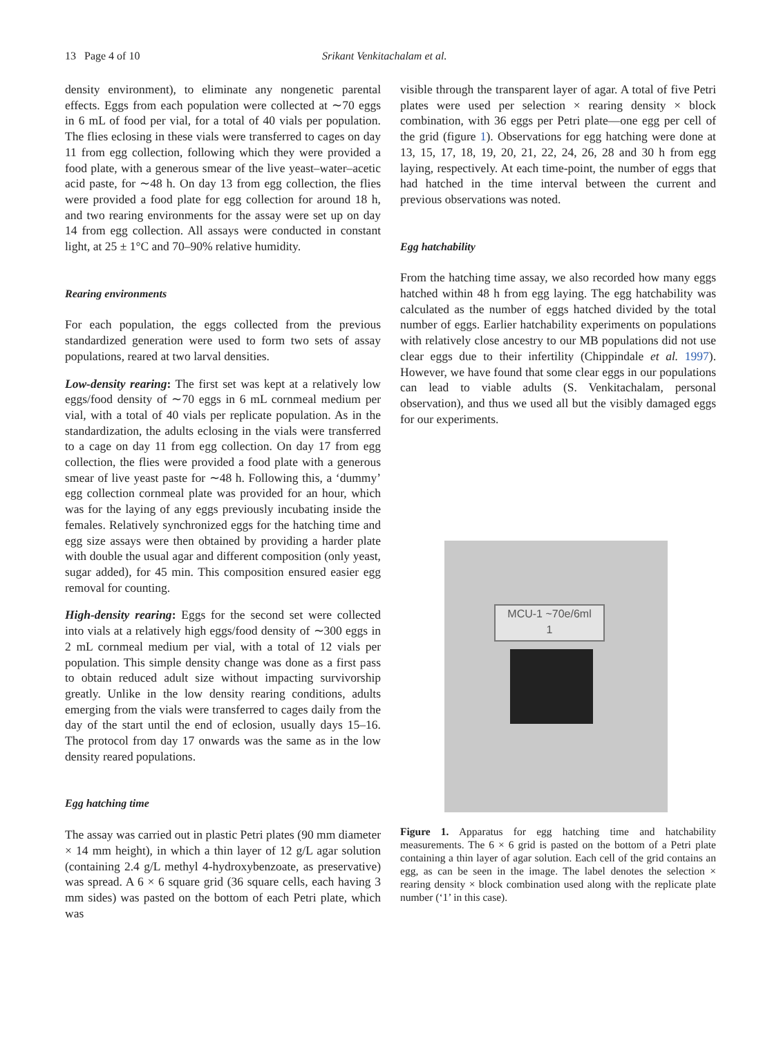13 Page 4 of 10 Srikant Venkitachalam et al.
density environment), to eliminate any nongenetic parental effects. Eggs from each population were collected at ∼70 eggs in 6 mL of food per vial, for a total of 40 vials per population. The flies eclosing in these vials were transferred to cages on day 11 from egg collection, following which they were provided a food plate, with a generous smear of the live yeast–water–acetic acid paste, for ∼48 h. On day 13 from egg collection, the flies were provided a food plate for egg collection for around 18 h, and two rearing environments for the assay were set up on day 14 from egg collection. All assays were conducted in constant light, at 25 ± 1°C and 70–90% relative humidity.
Rearing environments
For each population, the eggs collected from the previous standardized generation were used to form two sets of assay populations, reared at two larval densities.
Low-density rearing: The first set was kept at a relatively low eggs/food density of ∼70 eggs in 6 mL cornmeal medium per vial, with a total of 40 vials per replicate population. As in the standardization, the adults eclosing in the vials were transferred to a cage on day 11 from egg collection. On day 17 from egg collection, the flies were provided a food plate with a generous smear of live yeast paste for ∼48 h. Following this, a ‘dummy’ egg collection cornmeal plate was provided for an hour, which was for the laying of any eggs previously incubating inside the females. Relatively synchronized eggs for the hatching time and egg size assays were then obtained by providing a harder plate with double the usual agar and different composition (only yeast, sugar added), for 45 min. This composition ensured easier egg removal for counting.
High-density rearing: Eggs for the second set were collected into vials at a relatively high eggs/food density of ∼300 eggs in 2 mL cornmeal medium per vial, with a total of 12 vials per population. This simple density change was done as a first pass to obtain reduced adult size without impacting survivorship greatly. Unlike in the low density rearing conditions, adults emerging from the vials were transferred to cages daily from the day of the start until the end of eclosion, usually days 15–16. The protocol from day 17 onwards was the same as in the low density reared populations.
Egg hatching time
The assay was carried out in plastic Petri plates (90 mm diameter × 14 mm height), in which a thin layer of 12 g/L agar solution (containing 2.4 g/L methyl 4-hydroxybenzoate, as preservative) was spread. A 6 × 6 square grid (36 square cells, each having 3 mm sides) was pasted on the bottom of each Petri plate, which was
visible through the transparent layer of agar. A total of five Petri plates were used per selection × rearing density × block combination, with 36 eggs per Petri plate—one egg per cell of the grid (figure 1). Observations for egg hatching were done at 13, 15, 17, 18, 19, 20, 21, 22, 24, 26, 28 and 30 h from egg laying, respectively. At each time-point, the number of eggs that had hatched in the time interval between the current and previous observations was noted.
Egg hatchability
From the hatching time assay, we also recorded how many eggs hatched within 48 h from egg laying. The egg hatchability was calculated as the number of eggs hatched divided by the total number of eggs. Earlier hatchability experiments on populations with relatively close ancestry to our MB populations did not use clear eggs due to their infertility (Chippindale et al. 1997). However, we have found that some clear eggs in our populations can lead to viable adults (S. Venkitachalam, personal observation), and thus we used all but the visibly damaged eggs for our experiments.
MCU-1 ~70e/6ml
1
Figure 1. Apparatus for egg hatching time and hatchability measurements. The 6 × 6 grid is pasted on the bottom of a Petri plate containing a thin layer of agar solution. Each cell of the grid contains an egg, as can be seen in the image. The label denotes the selection × rearing density × block combination used along with the replicate plate number (‘1’ in this case).